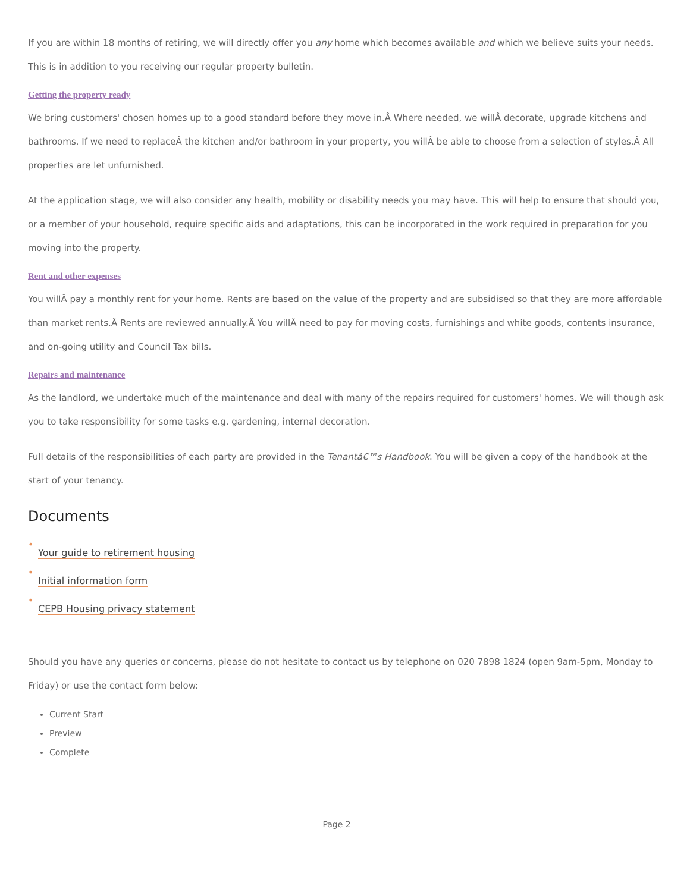If you are within 18 months of retiring, we will directly offer you any home which becomes available and which we believe suits your needs. This is in addition to you receiving our regular property bulletin.
Getting the property ready
We bring customers' chosen homes up to a good standard before they move in.Â Where needed, we willÂ decorate, upgrade kitchens and bathrooms. If we need to replaceÂ the kitchen and/or bathroom in your property, you willÂ be able to choose from a selection of styles.Â All properties are let unfurnished.
At the application stage, we will also consider any health, mobility or disability needs you may have. This will help to ensure that should you, or a member of your household, require specific aids and adaptations, this can be incorporated in the work required in preparation for you moving into the property.
Rent and other expenses
You willÂ pay a monthly rent for your home. Rents are based on the value of the property and are subsidised so that they are more affordable than market rents.Â Rents are reviewed annually.Â You willÂ need to pay for moving costs, furnishings and white goods, contents insurance, and on-going utility and Council Tax bills.
Repairs and maintenance
As the landlord, we undertake much of the maintenance and deal with many of the repairs required for customers' homes. We will though ask you to take responsibility for some tasks e.g. gardening, internal decoration.
Full details of the responsibilities of each party are provided in the Tenantâ€™s Handbook. You will be given a copy of the handbook at the start of your tenancy.
Documents
•
Your guide to retirement housing
•
Initial information form
•
CEPB Housing privacy statement
Should you have any queries or concerns, please do not hesitate to contact us by telephone on 020 7898 1824 (open 9am-5pm, Monday to Friday) or use the contact form below:
Current Start
Preview
Complete
Page 2